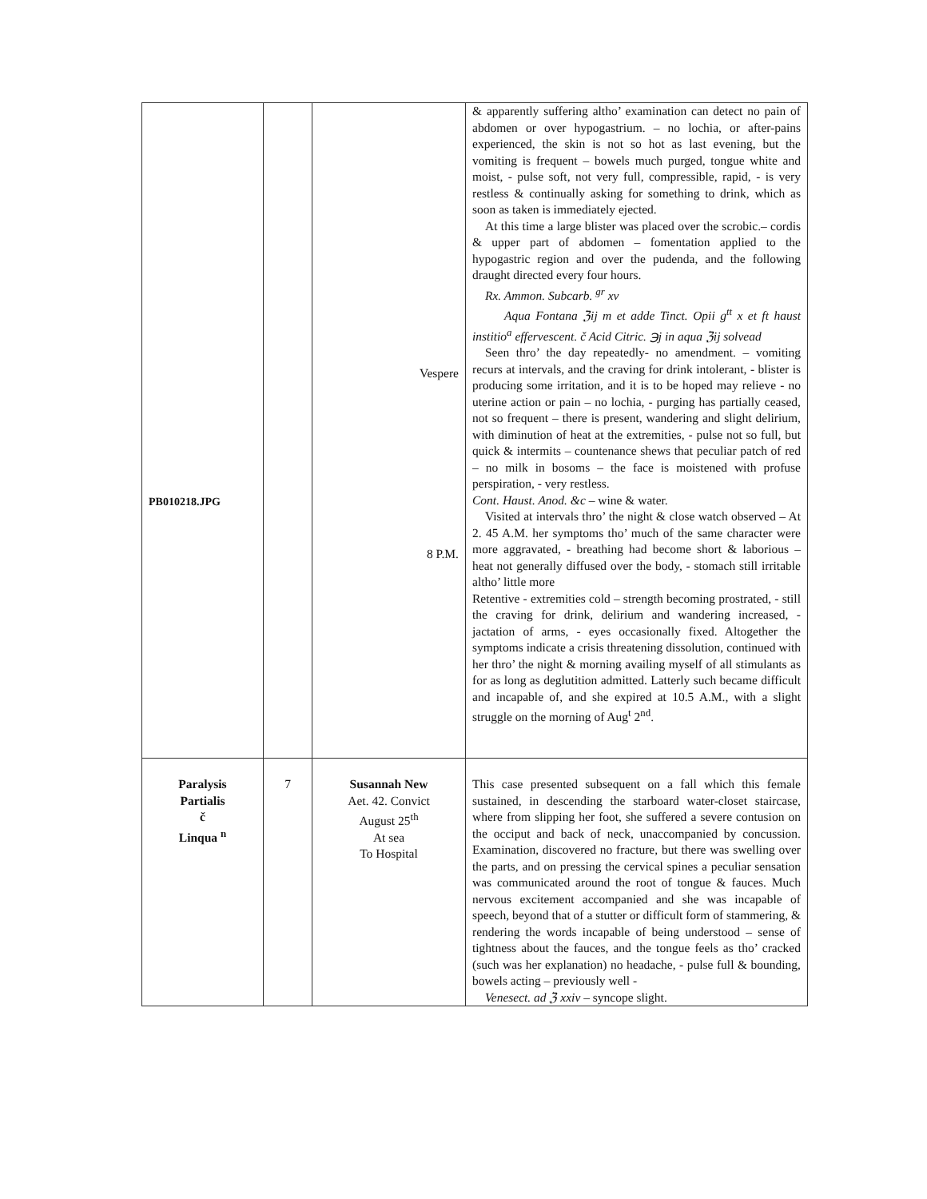| PB010218.JPG | | Vespere 8 P.M. | & apparently suffering altho’ examination can detect no pain of abdomen or over hypogastrium. – no lochia, or after-pains experienced, the skin is not so hot as last evening, but the vomiting is frequent – bowels much purged, tongue white and moist, - pulse soft, not very full, compressible, rapid, - is very restless & continually asking for something to drink, which as soon as taken is immediately ejected. At this time a large blister was placed over the scrobic.– cordis & upper part of abdomen – fomentation applied to the hypogastric region and over the pudenda, and the following draught directed every four hours. Rx. Ammon. Subcarb. <sup>gr</sup> xv Aqua Fontana ℨij m et adde Tinct. Opii g<sup>tt</sup> x et ft haust institio<sup>a</sup> effervescent. č Acid Citric. ℈j in aqua ℨij solvead Seen thro’ the day repeatedly- no amendment. – vomiting recurs at intervals, and the craving for drink intolerant, - blister is producing some irritation, and it is to be hoped may relieve - no uterine action or pain – no lochia, - purging has partially ceased, not so frequent – there is present, wandering and slight delirium, with diminution of heat at the extremities, - pulse not so full, but quick & intermits – countenance shews that peculiar patch of red – no milk in bosoms – the face is moistened with profuse perspiration, - very restless. Cont. Haust. Anod. &c – wine & water. Visited at intervals thro’ the night & close watch observed – At 2. 45 A.M. her symptoms tho’ much of the same character were more aggravated, - breathing had become short & laborious – heat not generally diffused over the body, - stomach still irritable altho’ little more Retentive - extremities cold – strength becoming prostrated, - still the craving for drink, delirium and wandering increased, - jactation of arms, - eyes occasionally fixed. Altogether the symptoms indicate a crisis threatening dissolution, continued with her thro’ the night & morning availing myself of all stimulants as for as long as deglutition admitted. Latterly such became difficult and incapable of, and she expired at 10.5 A.M., with a slight struggle on the morning of Aug<sup>t</sup> 2<sup>nd</sup>. |
| Paralysis Partialis č Linqua <sup>n</sup> | 7 | Susannah New Aet. 42. Convict August 25<sup>th</sup> At sea To Hospital | This case presented subsequent on a fall which this female sustained, in descending the starboard water-closet staircase, where from slipping her foot, she suffered a severe contusion on the occiput and back of neck, unaccompanied by concussion. Examination, discovered no fracture, but there was swelling over the parts, and on pressing the cervical spines a peculiar sensation was communicated around the root of tongue & fauces. Much nervous excitement accompanied and she was incapable of speech, beyond that of a stutter or difficult form of stammering, & rendering the words incapable of being understood – sense of tightness about the fauces, and the tongue feels as tho’ cracked (such was her explanation) no headache, - pulse full & bounding, bowels acting – previously well - Venesect. ad ℨ xxiv – syncope slight. |